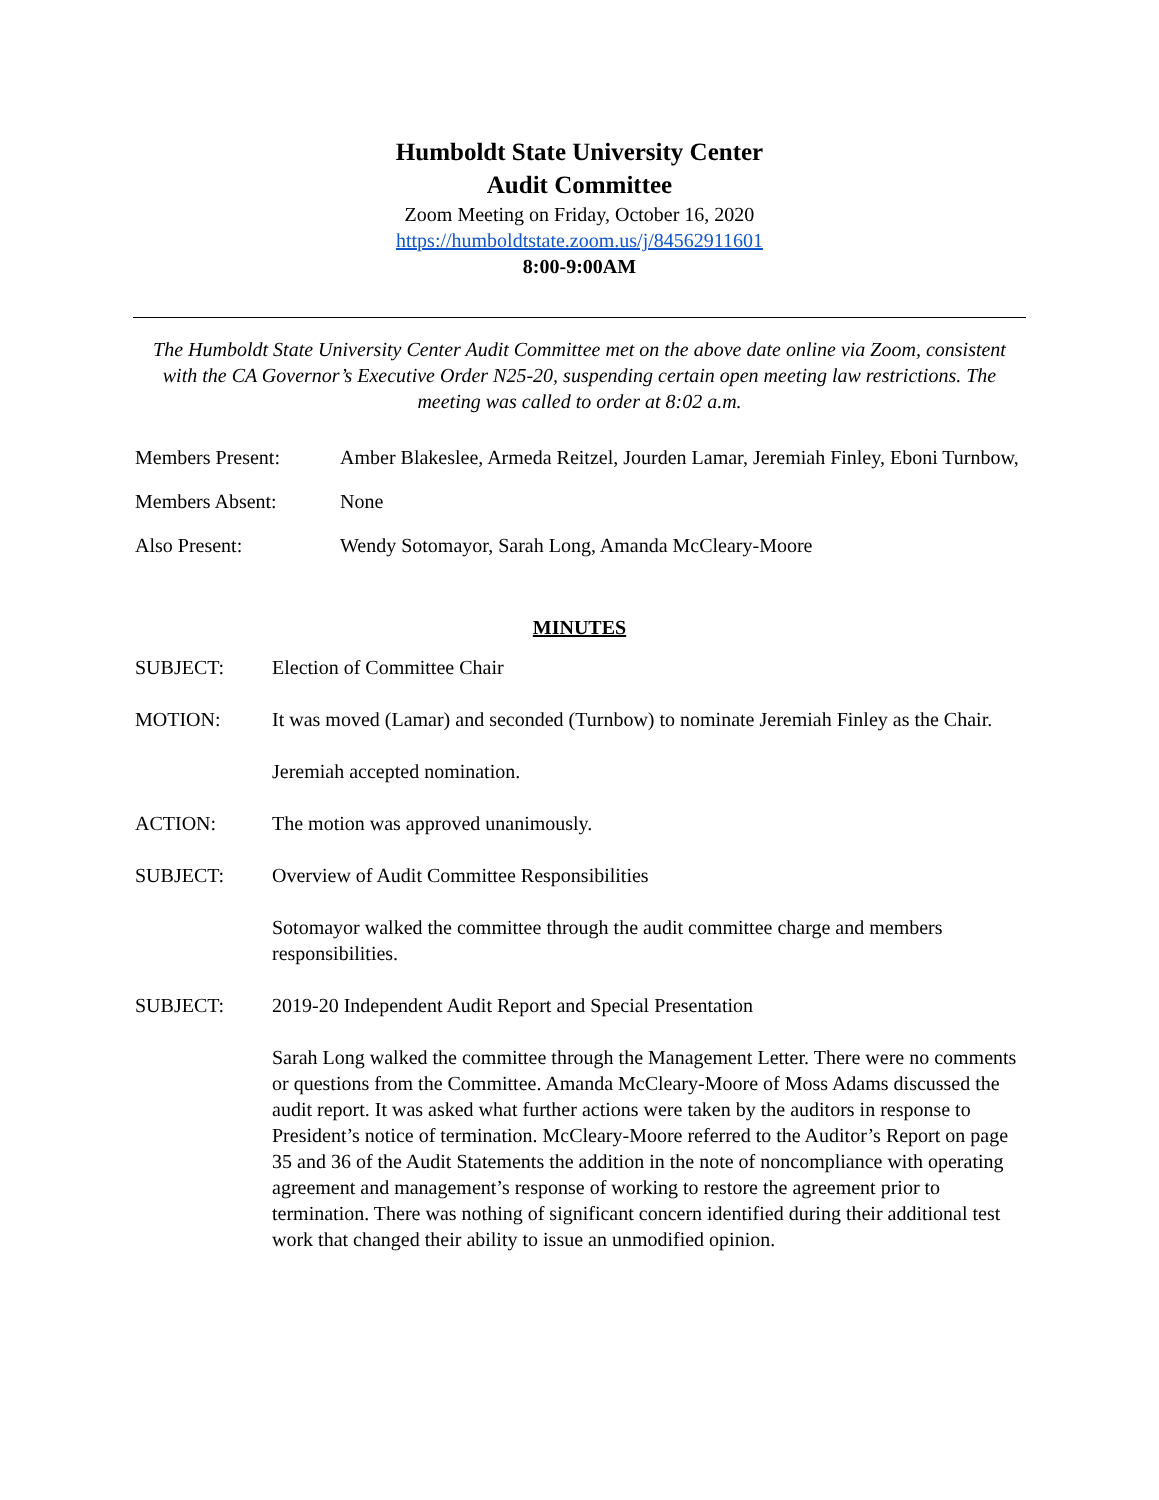Humboldt State University Center
Audit Committee
Zoom Meeting on Friday, October 16, 2020
https://humboldtstate.zoom.us/j/84562911601
8:00-9:00AM
The Humboldt State University Center Audit Committee met on the above date online via Zoom, consistent with the CA Governor’s Executive Order N25-20, suspending certain open meeting law restrictions. The meeting was called to order at 8:02 a.m.
Members Present: Amber Blakeslee, Armeda Reitzel, Jourden Lamar, Jeremiah Finley, Eboni Turnbow,
Members Absent: None
Also Present: Wendy Sotomayor, Sarah Long, Amanda McCleary-Moore
MINUTES
SUBJECT: Election of Committee Chair
MOTION: It was moved (Lamar) and seconded (Turnbow) to nominate Jeremiah Finley as the Chair.
Jeremiah accepted nomination.
ACTION: The motion was approved unanimously.
SUBJECT: Overview of Audit Committee Responsibilities
Sotomayor walked the committee through the audit committee charge and members responsibilities.
SUBJECT: 2019-20 Independent Audit Report and Special Presentation
Sarah Long walked the committee through the Management Letter. There were no comments or questions from the Committee. Amanda McCleary-Moore of Moss Adams discussed the audit report. It was asked what further actions were taken by the auditors in response to President’s notice of termination. McCleary-Moore referred to the Auditor’s Report on page 35 and 36 of the Audit Statements the addition in the note of noncompliance with operating agreement and management’s response of working to restore the agreement prior to termination. There was nothing of significant concern identified during their additional test work that changed their ability to issue an unmodified opinion.